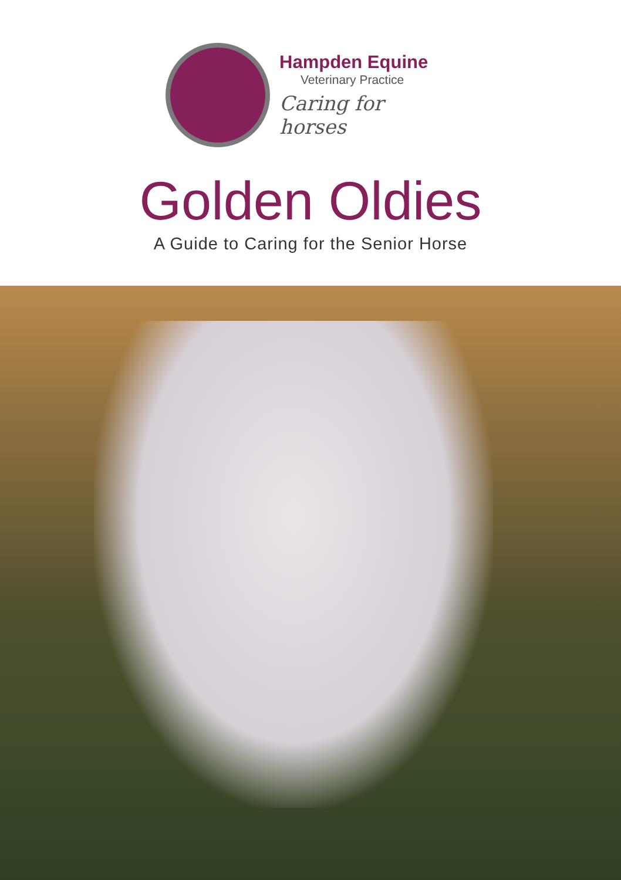Hampden Equine
Veterinary Practice
Caring for horses
Golden Oldies
A Guide to Caring for the Senior Horse